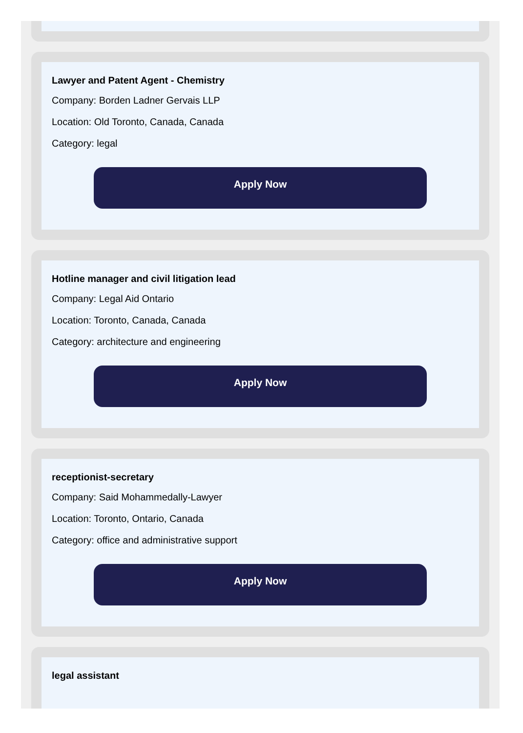Lawyer and Patent Agent - Chemistry
Company: Borden Ladner Gervais LLP
Location: Old Toronto, Canada, Canada
Category: legal
Apply Now
Hotline manager and civil litigation lead
Company: Legal Aid Ontario
Location: Toronto, Canada, Canada
Category: architecture and engineering
Apply Now
receptionist-secretary
Company: Said Mohammedally-Lawyer
Location: Toronto, Ontario, Canada
Category: office and administrative support
Apply Now
legal assistant